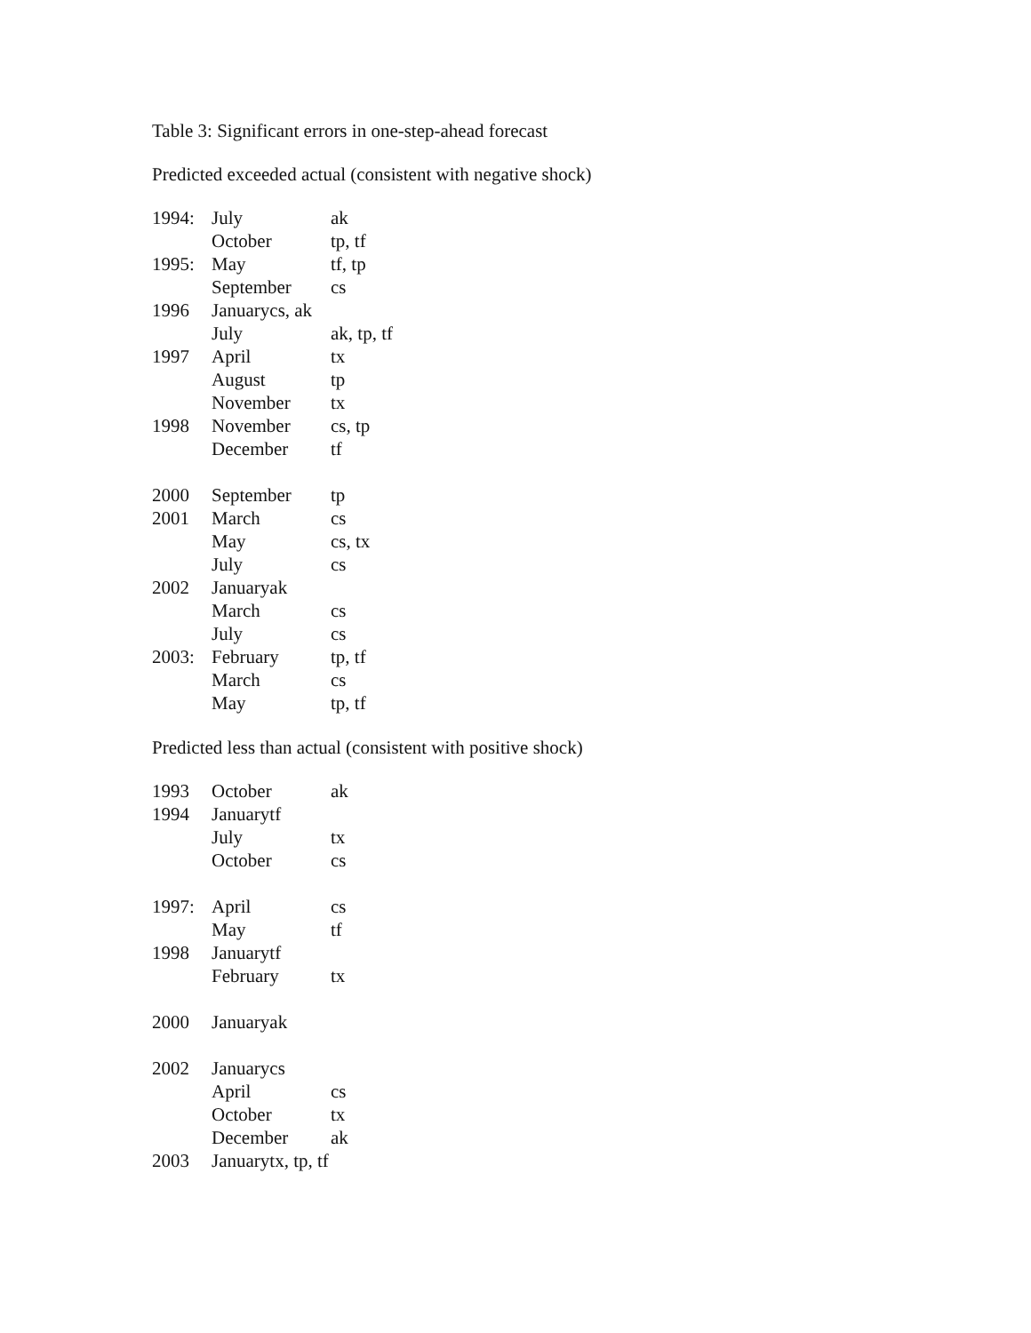Table 3: Significant errors in one-step-ahead forecast
Predicted exceeded actual (consistent with negative shock)
| 1994: | July | ak |
| | October | tp, tf |
| 1995: | May | tf, tp |
| | September | cs |
| 1996 | Januarycs, ak | |
| | July | ak, tp, tf |
| 1997 | April | tx |
| | August | tp |
| | November | tx |
| 1998 | November | cs, tp |
| | December | tf |
| 2000 | September | tp |
| 2001 | March | cs |
| | May | cs, tx |
| | July | cs |
| 2002 | Januaryak | |
| | March | cs |
| | July | cs |
| 2003: | February | tp, tf |
| | March | cs |
| | May | tp, tf |
Predicted less than actual (consistent with positive shock)
| 1993 | October | ak |
| 1994 | Januarytf | |
| | July | tx |
| | October | cs |
| 1997: | April | cs |
| | May | tf |
| 1998 | Januarytf | |
| | February | tx |
| 2000 | Januaryak | |
| 2002 | Januarycs | |
| | April | cs |
| | October | tx |
| | December | ak |
| 2003 | Januarytx, tp, tf | |